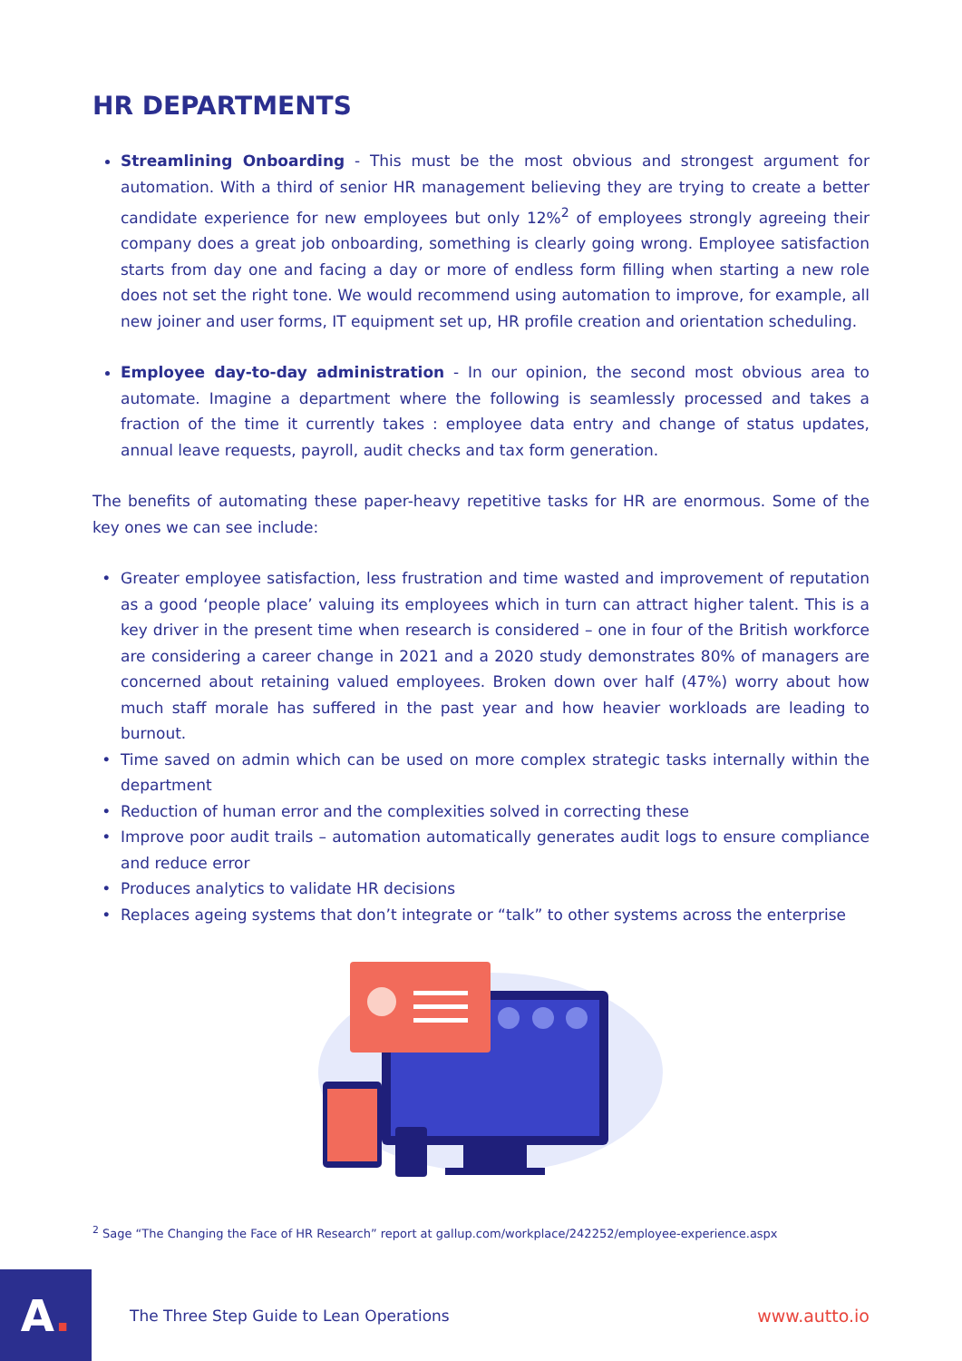HR DEPARTMENTS
Streamlining Onboarding - This must be the most obvious and strongest argument for automation. With a third of senior HR management believing they are trying to create a better candidate experience for new employees but only 12%<sup>2</sup> of employees strongly agreeing their company does a great job onboarding, something is clearly going wrong. Employee satisfaction starts from day one and facing a day or more of endless form filling when starting a new role does not set the right tone. We would recommend using automation to improve, for example, all new joiner and user forms, IT equipment set up, HR profile creation and orientation scheduling.
Employee day-to-day administration - In our opinion, the second most obvious area to automate. Imagine a department where the following is seamlessly processed and takes a fraction of the time it currently takes : employee data entry and change of status updates, annual leave requests, payroll, audit checks and tax form generation.
The benefits of automating these paper-heavy repetitive tasks for HR are enormous. Some of the key ones we can see include:
Greater employee satisfaction, less frustration and time wasted and improvement of reputation as a good ‘people place’ valuing its employees which in turn can attract higher talent. This is a key driver in the present time when research is considered – one in four of the British workforce are considering a career change in 2021 and a 2020 study demonstrates 80% of managers are concerned about retaining valued employees. Broken down over half (47%) worry about how much staff morale has suffered in the past year and how heavier workloads are leading to burnout.
Time saved on admin which can be used on more complex strategic tasks internally within the department
Reduction of human error and the complexities solved in correcting these
Improve poor audit trails – automation automatically generates audit logs to ensure compliance and reduce error
Produces analytics to validate HR decisions
Replaces ageing systems that don’t integrate or “talk” to other systems across the enterprise
<sup>2</sup> Sage “The Changing the Face of HR Research” report at gallup.com/workplace/242252/employee-experience.aspx
A.
The Three Step Guide to Lean Operations
www.autto.io